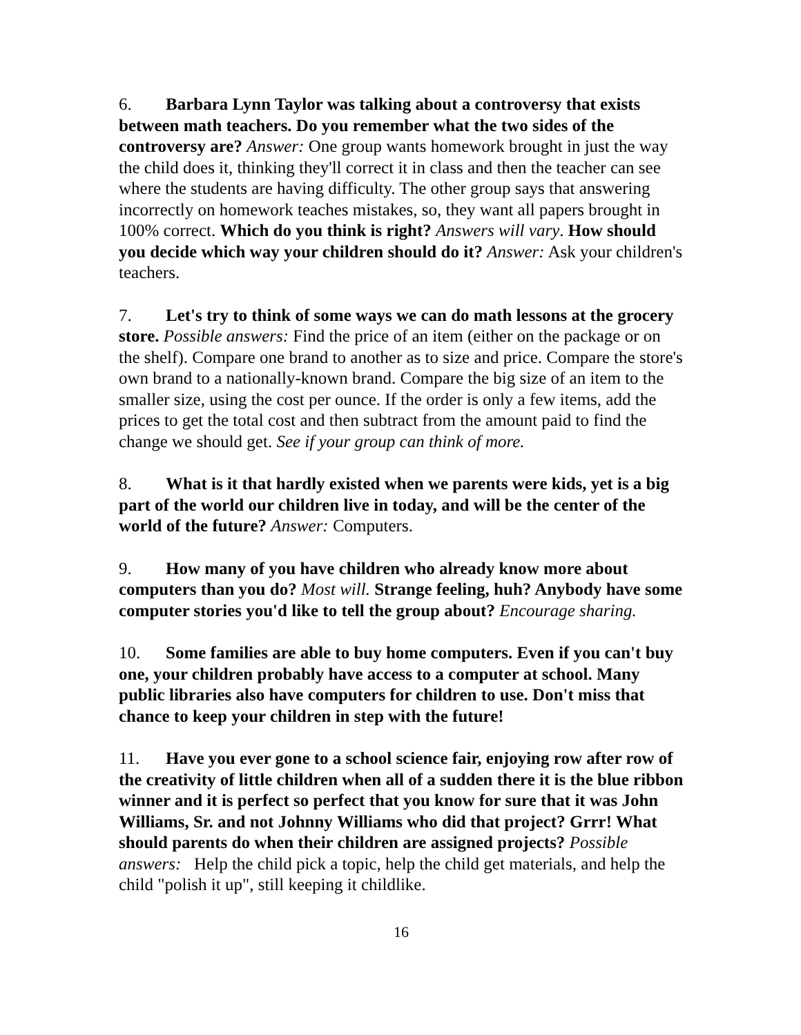6. Barbara Lynn Taylor was talking about a controversy that exists between math teachers. Do you remember what the two sides of the controversy are? Answer: One group wants homework brought in just the way the child does it, thinking they'll correct it in class and then the teacher can see where the students are having difficulty. The other group says that answering incorrectly on homework teaches mistakes, so, they want all papers brought in 100% correct. Which do you think is right? Answers will vary. How should you decide which way your children should do it? Answer: Ask your children's teachers.
7. Let's try to think of some ways we can do math lessons at the grocery store. Possible answers: Find the price of an item (either on the package or on the shelf). Compare one brand to another as to size and price. Compare the store's own brand to a nationally-known brand. Compare the big size of an item to the smaller size, using the cost per ounce. If the order is only a few items, add the prices to get the total cost and then subtract from the amount paid to find the change we should get. See if your group can think of more.
8. What is it that hardly existed when we parents were kids, yet is a big part of the world our children live in today, and will be the center of the world of the future? Answer: Computers.
9. How many of you have children who already know more about computers than you do? Most will. Strange feeling, huh? Anybody have some computer stories you'd like to tell the group about? Encourage sharing.
10. Some families are able to buy home computers. Even if you can't buy one, your children probably have access to a computer at school. Many public libraries also have computers for children to use. Don't miss that chance to keep your children in step with the future!
11. Have you ever gone to a school science fair, enjoying row after row of the creativity of little children when all of a sudden there it is the blue ribbon winner and it is perfect so perfect that you know for sure that it was John Williams, Sr. and not Johnny Williams who did that project? Grrr! What should parents do when their children are assigned projects? Possible answers: Help the child pick a topic, help the child get materials, and help the child "polish it up", still keeping it childlike.
16